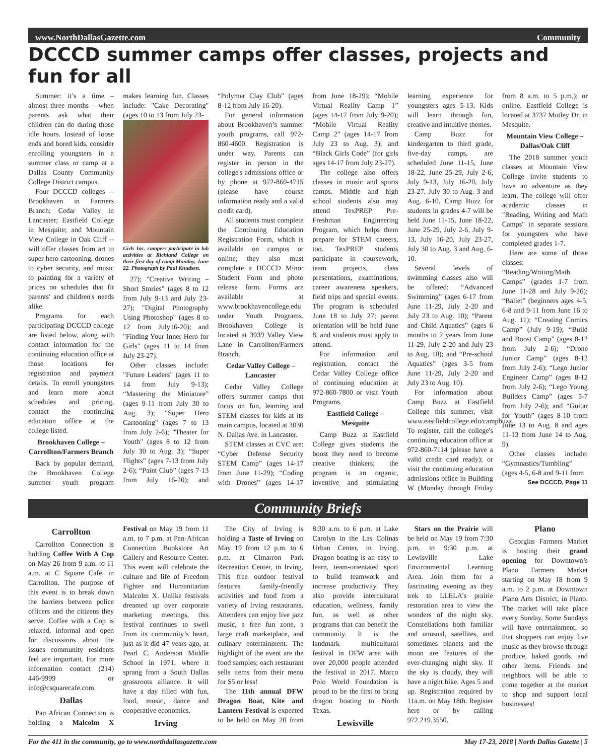www.NorthDallasGazette.com Community
DCCCD summer camps offer classes, projects and fun for all
Summer: it’s a time – almost three months – when parents ask what their children can do during those idle hours. Instead of loose ends and bored kids, consider enrolling youngsters in a summer class or camp at a Dallas County Community College District campus.
Four DCCCD colleges -- Brookhaven in Farmers Branch; Cedar Valley in Lancaster; Eastfield College in Mesquite; and Mountain View College in Oak Cliff -- will offer classes from art to super hero cartooning, drones to cyber security, and music to painting for a variety of prices on schedules that fit parents' and children's needs alike.
Programs for each participating DCCCD college are listed below, along with contact information for the continuing education office at those locations for registration and payment details. To enroll youngsters and learn more about schedules and pricing, contact the continuing education office at the college listed.
Brookhaven College – Carrollton/Farmers Branch
Back by popular demand, the Brookhaven College summer youth program makes learning fun. Classes include: "Cake Decorating" (ages 10 to 13 from July 23-
Girls Inc. campers participate in lab activities at Richland College on their first day of camp Monday, June 22. Photograph by Paul Knudsen.
27); "Creative Writing – Short Stories" (ages 8 to 12 from July 9-13 and July 23-27); "Digital Photography Using Photoshop" (ages 8 to 12 from July16-20); and "Finding Your Inner Hero for Girls" (ages 11 to 14 from July 23-27).
Other classes include: "Future Leaders" (ages 11 to 14 from July 9-13); “Mastering the Miniature” (ages 9-11 from July 30 to Aug. 3); "Super Hero Cartooning" (ages 7 to 13 from July 2-6); "Theater for Youth" (ages 8 to 12 from July 30 to Aug. 3); “Super Flights” (ages 7-13 from July 2-6); “Paint Club” (ages 7-13 from July 16-20); and “Polymer Clay Club” (ages 8-12 from July 16-20).
For general information about Brookhaven’s summer youth programs, call 972-860-4600. Registration is under way. Parents can register in person in the college's admissions office or by phone at 972-860-4715 (please have course information ready and a valid credit card).
All students must complete the Continuing Education Registration Form, which is available on campus or online; they also must complete a DCCCD Minor Student Form and photo release form. Forms are available at www.brookhavencollege.edu under Youth Programs. Brookhaven College is located at 3939 Valley View Lane in Carrollton/Farmers Branch.
Cedar Valley College – Lancaster
Cedar Valley College offers summer camps that focus on fun, learning and STEM classes for kids at its main campus, located at 3030 N. Dallas Ave. in Lancaster.
STEM classes at CVC are: “Cyber Defense Security STEM Camp” (ages 14-17 from June 11-29); “Coding with Drones” (ages 14-17 from June 18-29); “Mobile Virtual Reality Camp 1” (ages 14-17 from July 9-20); “Mobile Virtual Reality Camp 2” (ages 14-17 from July 23 to Aug. 3); and “Black Girls Code” (for girls ages 14-17 from July 23-27).
The college also offers classes in music and sports camps. Middle and high school students also may attend TexPREP Pre-Freshman Engineering Program, which helps them prepare for STEM careers, too. TexPREP students participate in coursework, team projects, class presentations, examinations, career awareness speakers, field trips and special events. The program is scheduled June 18 to July 27; parent orientation will be held June 8, and students must apply to attend.
For information and registration, contact the Cedar Valley College office of continuing education at 972-860-7800 or visit Youth Programs.
Eastfield College – Mesquite
Camp Buzz at Eastfield College gives students the boost they need to become creative thinkers; the program is an organic, inventive and stimulating learning experience for youngsters ages 5-13. Kids will learn through fun, creative and intuitive themes.
Camp Buzz for kindergarten to third grade, five-day camps, are scheduled June 11-15, June 18-22, June 25-29, July 2-6, July 9-13, July 16-20, July 23-27, July 30 to Aug. 3 and Aug. 6-10. Camp Buzz for students in grades 4-7 will be held June 11-15, June 18-22, June 25-29, July 2-6, July 9-13, July 16-20, July 23-27, July 30 to Aug. 3 and Aug. 6-10.
Several levels of swimming classes also will be offered: “Advanced Swimming” (ages 6-17 from June 11-29, July 2-20 and July 23 to Aug. 10); “Parent and Child Aquatics” (ages 6 months to 2 years from June 11-29, July 2-20 and July 23 to Aug. 10); and “Pre-school Aquatics” (ages 3-5 from June 11-29, July 2-20 and July 23 to Aug. 10).
For information about Camp Buzz at Eastfield College this summer, visit www.eastfieldcollege.edu/campbuzz. To register, call the college's continuing education office at 972-860-7114 (please have a valid credit card ready); or visit the continuing education admissions office in Building W (Monday through Friday from 8 a.m. to 5 p.m.); or online. Eastfield College is located at 3737 Motley Dr. in Mesquite.
Mountain View College – Dallas/Oak Cliff
The 2018 summer youth classes at Mountain View College invite students to have an adventure as they learn. The college will offer academic classes in "Reading, Writing and Math Camps" in separate sessions for youngsters who have completed grades 1-7.
Here are some of those classes: “Reading/Writing/Math Camps” (grades 1-7 from June 11-28 and July 9-26); “Ballet” (beginners ages 4-5, 6-8 and 9-11 from June 16 to Aug. 11); “Creating Comics Camp” (July 9-19); “Build and Boost Camp” (ages 8-12 from July 2-6); “Drone Junior Camp” (ages 8-12 from July 2-6); “Lego Junior Engineer Camp” (ages 8-12 from July 2-6); “Lego Young Builders Camp” (ages 5-7 from July 2-6); and “Guitar for Youth” (ages 8-10 from June 13 to Aug. 8 and ages 11-13 from June 14 to Aug. 9).
Other classes include: “Gymnastics/Tumbling” (ages 4-5, 6-8 and 9-11 from
See DCCCD, Page 11
Community Briefs
Carrollton
Carrollton Connection is holding Coffee With A Cop on May 26 from 9 a.m. to 11 a.m. at C Square Café, in Carrollton. The purpose of this event is to break down the barriers between police officers and the citizens they serve. Coffee with a Cop is relaxed, informal and open for discussions about the issues community residents feel are important. For more information contact (214) 446-9999 or info@csquarecafe.com.
Dallas
Pan African Connection is holding a Malcolm X Festival on May 19 from 11 a.m. to 7 p.m. at Pan-African Connection Bookstore Art Gallery and Resource Center. This event will celebrate the culture and life of Freedom Fighter and Humanitarian Malcolm X. Unlike festivals dreamed up over corporate marketing meetings, this festival continues to swell from its community’s heart, just as it did 47 years ago, at Pearl C. Anderson Middle School in 1971, where it sprang from a South Dallas grassroots alliance. It will have a day filled with fun, food, music, dance and cooperative economics.
Irving
The City of Irving is holding a Taste of Irving on May 19 from 12 p.m. to 6 p.m. at Cimarron Park Recreation Center, in Irving. This free outdoor festival features family-friendly activities and food from a variety of Irving restaurants. Attendees can enjoy live jazz music, a free fun zone, a large craft marketplace, and culinary entertainment. The highlight of the event are the food samples; each restaurant sells items from their menu for $5 or less!
The 11th annual DFW Dragon Boat, Kite and Lantern Festival is expected to be held on May 20 from 8:30 a.m. to 6 p.m. at Lake Carolyn in the Las Colinas Urban Center, in Irving. Dragon boating is an easy to learn, team-orientated sport to build teamwork and increase productivity. They also provide intercultural education, wellness, family fun, as well as other programs that can benefit the community. It is the landmark multicultural festival in DFW area with over 20,000 people attended the festival in 2017. Marco Polo World Foundation is proud to be the first to bring dragon boating to North Texas.
Lewisville
Stars on the Prairie will be held on May 19 from 7:30 p.m. to 9:30 p.m. at Lewisville Lake Environmental Learning Area. Join them for a fascinating evening as they trek to LLELA’s prairie restoration area to view the wonders of the night sky. Constellations both familiar and unusual, satellites, and sometimes planets and the moon are features of the ever-changing night sky. If the sky is cloudy, they will have a night hike. Ages 5 and up. Registration required by 11a.m. on May 18th. Register here or by calling 972.219.3550.
Plano
Georgias Farmers Market is hosting their grand opening for Downtown’s Plano Farmers Market starting on May 18 from 9 a.m. to 2 p.m. at Downtown Plano Arts District, in Plano. The market will take place every Sunday. Some Sundays will have entertainment, so that shoppers can enjoy live music as they browse through produce, baked goods, and other items. Friends and neighbors will be able to come together at the market to shop and support local businesses!
For the 411 in the community, go to www.northdallasgazette.com May 17-23, 2018 | North Dallas Gazette | 5